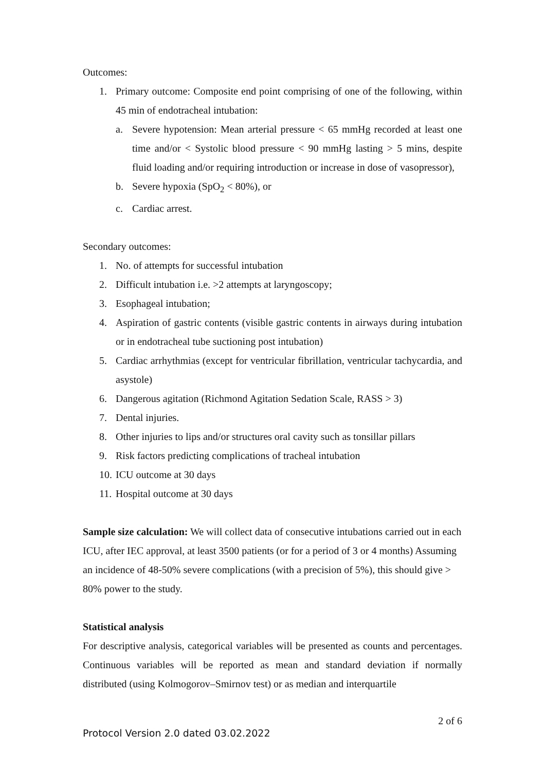Outcomes:
1. Primary outcome: Composite end point comprising of one of the following, within 45 min of endotracheal intubation:
a. Severe hypotension: Mean arterial pressure < 65 mmHg recorded at least one time and/or < Systolic blood pressure < 90 mmHg lasting > 5 mins, despite fluid loading and/or requiring introduction or increase in dose of vasopressor),
b. Severe hypoxia (SpO<sub>2</sub> < 80%), or
c. Cardiac arrest.
Secondary outcomes:
1. No. of attempts for successful intubation
2. Difficult intubation i.e. >2 attempts at laryngoscopy;
3. Esophageal intubation;
4. Aspiration of gastric contents (visible gastric contents in airways during intubation or in endotracheal tube suctioning post intubation)
5. Cardiac arrhythmias (except for ventricular fibrillation, ventricular tachycardia, and asystole)
6. Dangerous agitation (Richmond Agitation Sedation Scale, RASS > 3)
7. Dental injuries.
8. Other injuries to lips and/or structures oral cavity such as tonsillar pillars
9. Risk factors predicting complications of tracheal intubation
10.
ICU outcome at 30 days
11.
Hospital outcome at 30 days
Sample size calculation: We will collect data of consecutive intubations carried out in each ICU, after IEC approval, at least 3500 patients (or for a period of 3 or 4 months) Assuming an incidence of 48-50% severe complications (with a precision of 5%), this should give > 80% power to the study.
Statistical analysis
For descriptive analysis, categorical variables will be presented as counts and percentages. Continuous variables will be reported as mean and standard deviation if normally distributed (using Kolmogorov–Smirnov test) or as median and interquartile
2 of 6
Protocol Version 2.0 dated 03.02.2022